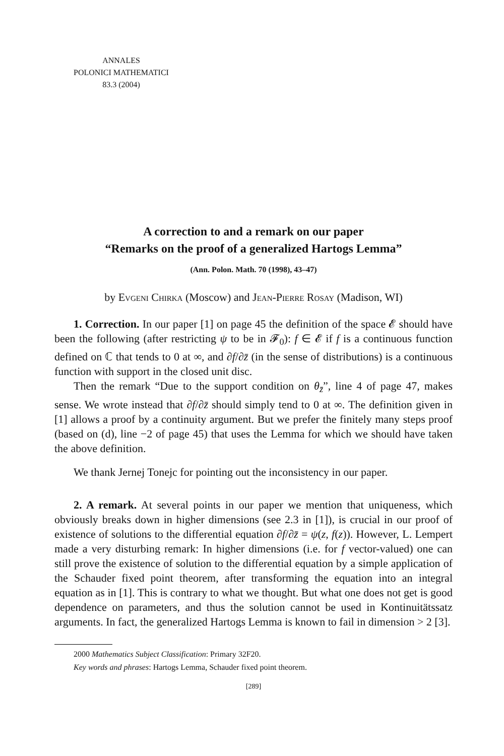ANNALES
POLONICI MATHEMATICI
83.3 (2004)
A correction to and a remark on our paper
“Remarks on the proof of a generalized Hartogs Lemma”
(Ann. Polon. Math. 70 (1998), 43–47)
by Evgeni Chirka (Moscow) and Jean-Pierre Rosay (Madison, WI)
1. Correction. In our paper [1] on page 45 the definition of the space 𝓔 should have been the following (after restricting ψ to be in 𝓕<sub>0</sub>): f ∈ 𝓔 if f is a continuous function defined on ℂ that tends to 0 at ∞, and ∂f/∂z̄ (in the sense of distributions) is a continuous function with support in the closed unit disc.
Then the remark “Due to the support condition on θ<sub>z̄</sub>”, line 4 of page 47, makes sense. We wrote instead that ∂f/∂z̄ should simply tend to 0 at ∞. The definition given in [1] allows a proof by a continuity argument. But we prefer the finitely many steps proof (based on (d), line −2 of page 45) that uses the Lemma for which we should have taken the above definition.
We thank Jernej Tonejc for pointing out the inconsistency in our paper.
2. A remark. At several points in our paper we mention that uniqueness, which obviously breaks down in higher dimensions (see 2.3 in [1]), is crucial in our proof of existence of solutions to the differential equation ∂f/∂z̄ = ψ(z, f(z)). However, L. Lempert made a very disturbing remark: In higher dimensions (i.e. for f vector-valued) one can still prove the existence of solution to the differential equation by a simple application of the Schauder fixed point theorem, after transforming the equation into an integral equation as in [1]. This is contrary to what we thought. But what one does not get is good dependence on parameters, and thus the solution cannot be used in Kontinuitätssatz arguments. In fact, the generalized Hartogs Lemma is known to fail in dimension > 2 [3].
2000 Mathematics Subject Classification: Primary 32F20.
Key words and phrases: Hartogs Lemma, Schauder fixed point theorem.
[289]